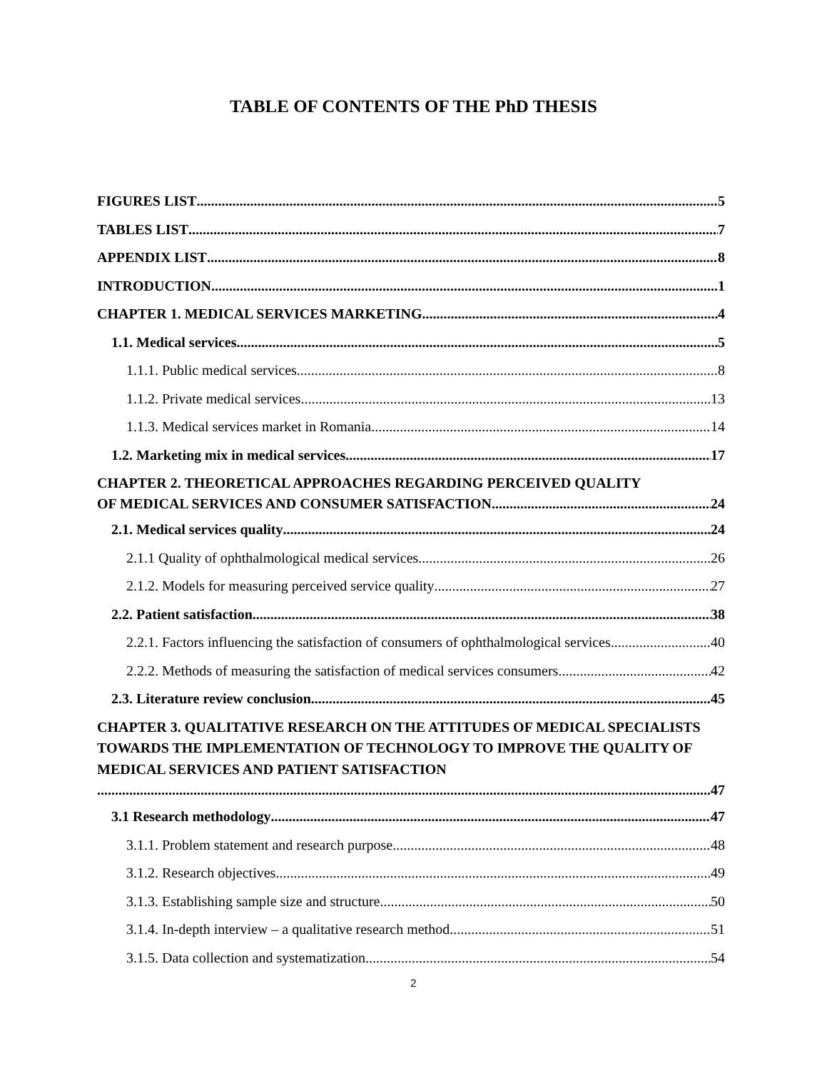TABLE OF CONTENTS OF THE PhD THESIS
FIGURES LIST 5
TABLES LIST 7
APPENDIX LIST 8
INTRODUCTION 1
CHAPTER 1. MEDICAL SERVICES MARKETING 4
1.1. Medical services 5
1.1.1. Public medical services 8
1.1.2. Private medical services 13
1.1.3. Medical services market in Romania 14
1.2. Marketing mix in medical services 17
CHAPTER 2. THEORETICAL APPROACHES REGARDING PERCEIVED QUALITY
OF MEDICAL SERVICES AND CONSUMER SATISFACTION 24
2.1. Medical services quality 24
2.1.1 Quality of ophthalmological medical services 26
2.1.2. Models for measuring perceived service quality 27
2.2. Patient satisfaction 38
2.2.1. Factors influencing the satisfaction of consumers of ophthalmological services 40
2.2.2. Methods of measuring the satisfaction of medical services consumers 42
2.3. Literature review conclusion 45
CHAPTER 3. QUALITATIVE RESEARCH ON THE ATTITUDES OF MEDICAL SPECIALISTS TOWARDS THE IMPLEMENTATION OF TECHNOLOGY TO IMPROVE THE QUALITY OF MEDICAL SERVICES AND PATIENT SATISFACTION
47
3.1 Research methodology 47
3.1.1. Problem statement and research purpose 48
3.1.2. Research objectives 49
3.1.3. Establishing sample size and structure 50
3.1.4. In-depth interview – a qualitative research method 51
3.1.5. Data collection and systematization 54
2